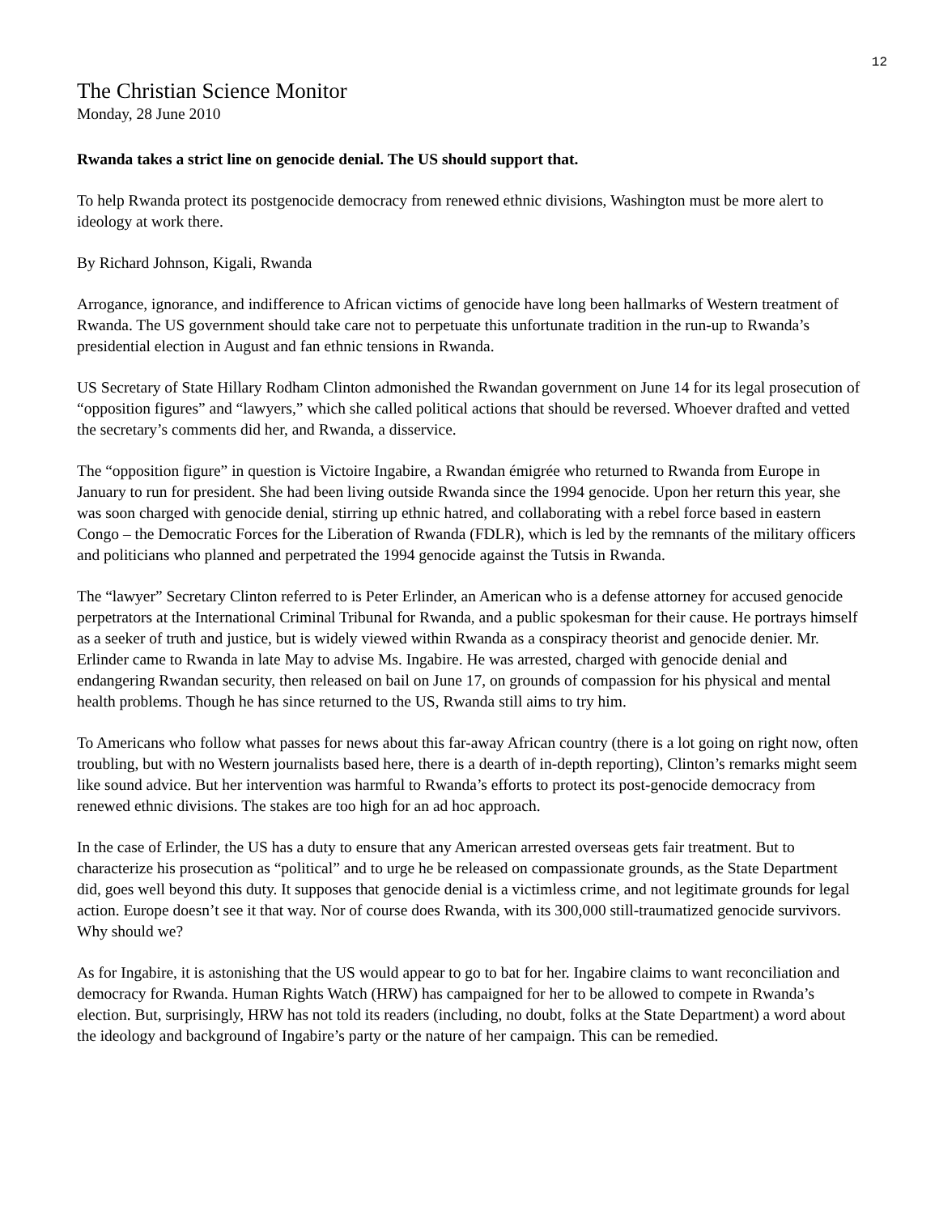12
The Christian Science Monitor
Monday, 28 June 2010
Rwanda takes a strict line on genocide denial. The US should support that.
To help Rwanda protect its postgenocide democracy from renewed ethnic divisions, Washington must be more alert to ideology at work there.
By Richard Johnson, Kigali, Rwanda
Arrogance, ignorance, and indifference to African victims of genocide have long been hallmarks of Western treatment of Rwanda. The US government should take care not to perpetuate this unfortunate tradition in the run-up to Rwanda’s presidential election in August and fan ethnic tensions in Rwanda.
US Secretary of State Hillary Rodham Clinton admonished the Rwandan government on June 14 for its legal prosecution of “opposition figures” and “lawyers,” which she called political actions that should be reversed. Whoever drafted and vetted the secretary’s comments did her, and Rwanda, a disservice.
The “opposition figure” in question is Victoire Ingabire, a Rwandan émigrée who returned to Rwanda from Europe in January to run for president. She had been living outside Rwanda since the 1994 genocide. Upon her return this year, she was soon charged with genocide denial, stirring up ethnic hatred, and collaborating with a rebel force based in eastern Congo – the Democratic Forces for the Liberation of Rwanda (FDLR), which is led by the remnants of the military officers and politicians who planned and perpetrated the 1994 genocide against the Tutsis in Rwanda.
The “lawyer” Secretary Clinton referred to is Peter Erlinder, an American who is a defense attorney for accused genocide perpetrators at the International Criminal Tribunal for Rwanda, and a public spokesman for their cause. He portrays himself as a seeker of truth and justice, but is widely viewed within Rwanda as a conspiracy theorist and genocide denier. Mr. Erlinder came to Rwanda in late May to advise Ms. Ingabire. He was arrested, charged with genocide denial and endangering Rwandan security, then released on bail on June 17, on grounds of compassion for his physical and mental health problems. Though he has since returned to the US, Rwanda still aims to try him.
To Americans who follow what passes for news about this far-away African country (there is a lot going on right now, often troubling, but with no Western journalists based here, there is a dearth of in-depth reporting), Clinton’s remarks might seem like sound advice. But her intervention was harmful to Rwanda’s efforts to protect its post-genocide democracy from renewed ethnic divisions. The stakes are too high for an ad hoc approach.
In the case of Erlinder, the US has a duty to ensure that any American arrested overseas gets fair treatment. But to characterize his prosecution as “political” and to urge he be released on compassionate grounds, as the State Department did, goes well beyond this duty. It supposes that genocide denial is a victimless crime, and not legitimate grounds for legal action. Europe doesn’t see it that way. Nor of course does Rwanda, with its 300,000 still-traumatized genocide survivors. Why should we?
As for Ingabire, it is astonishing that the US would appear to go to bat for her. Ingabire claims to want reconciliation and democracy for Rwanda. Human Rights Watch (HRW) has campaigned for her to be allowed to compete in Rwanda’s election. But, surprisingly, HRW has not told its readers (including, no doubt, folks at the State Department) a word about the ideology and background of Ingabire’s party or the nature of her campaign. This can be remedied.